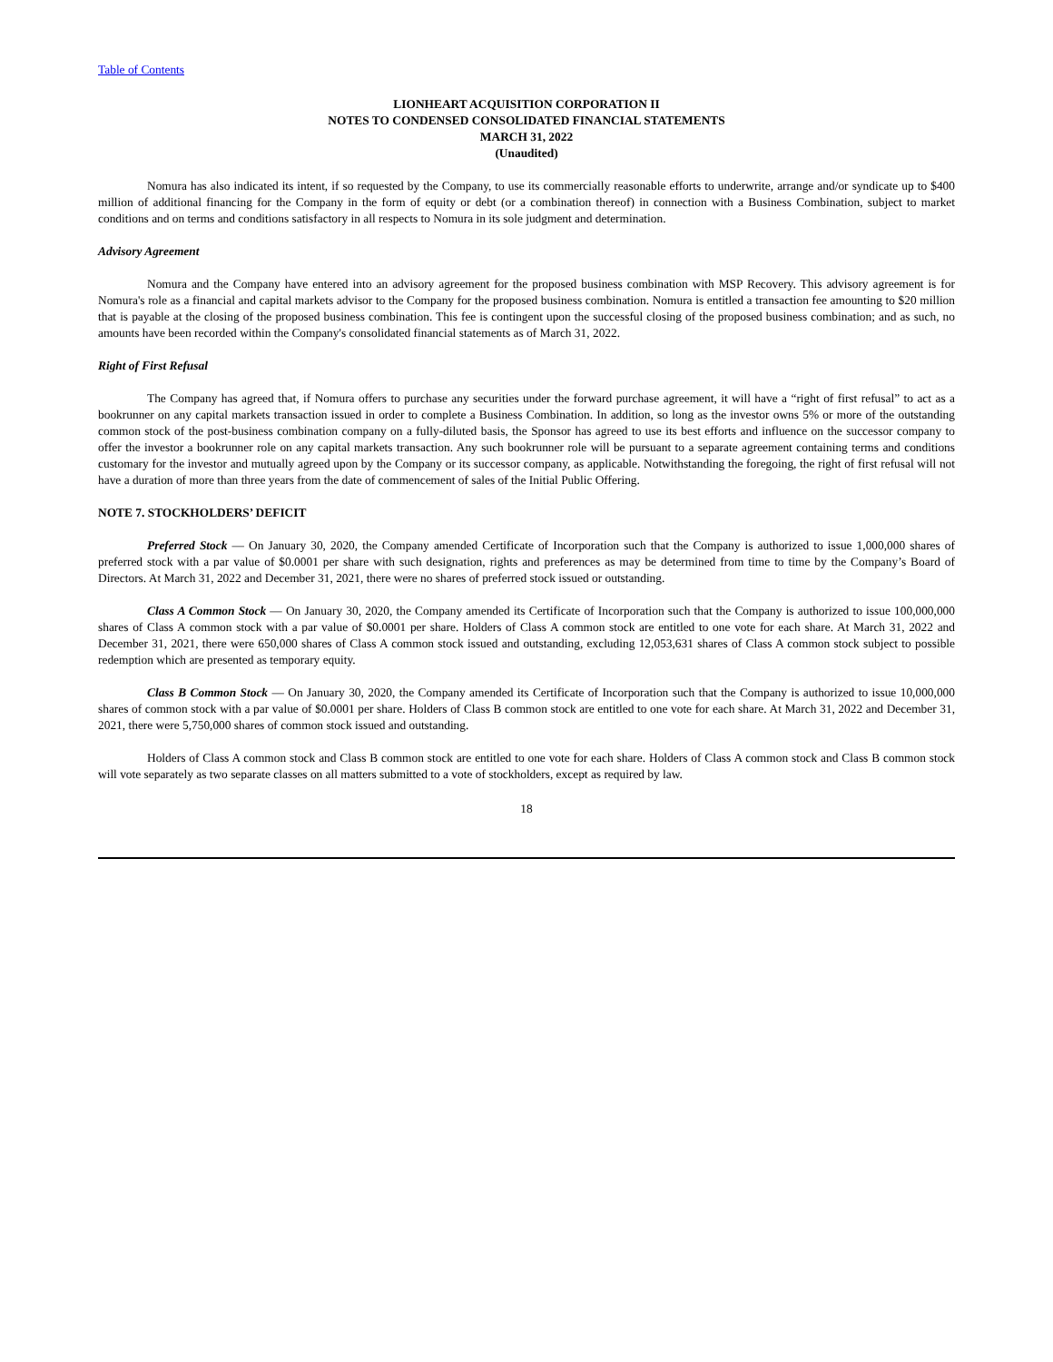Table of Contents
LIONHEART ACQUISITION CORPORATION II
NOTES TO CONDENSED CONSOLIDATED FINANCIAL STATEMENTS
MARCH 31, 2022
(Unaudited)
Nomura has also indicated its intent, if so requested by the Company, to use its commercially reasonable efforts to underwrite, arrange and/or syndicate up to $400 million of additional financing for the Company in the form of equity or debt (or a combination thereof) in connection with a Business Combination, subject to market conditions and on terms and conditions satisfactory in all respects to Nomura in its sole judgment and determination.
Advisory Agreement
Nomura and the Company have entered into an advisory agreement for the proposed business combination with MSP Recovery. This advisory agreement is for Nomura's role as a financial and capital markets advisor to the Company for the proposed business combination. Nomura is entitled a transaction fee amounting to $20 million that is payable at the closing of the proposed business combination. This fee is contingent upon the successful closing of the proposed business combination; and as such, no amounts have been recorded within the Company's consolidated financial statements as of March 31, 2022.
Right of First Refusal
The Company has agreed that, if Nomura offers to purchase any securities under the forward purchase agreement, it will have a “right of first refusal” to act as a bookrunner on any capital markets transaction issued in order to complete a Business Combination. In addition, so long as the investor owns 5% or more of the outstanding common stock of the post-business combination company on a fully-diluted basis, the Sponsor has agreed to use its best efforts and influence on the successor company to offer the investor a bookrunner role on any capital markets transaction. Any such bookrunner role will be pursuant to a separate agreement containing terms and conditions customary for the investor and mutually agreed upon by the Company or its successor company, as applicable. Notwithstanding the foregoing, the right of first refusal will not have a duration of more than three years from the date of commencement of sales of the Initial Public Offering.
NOTE 7. STOCKHOLDERS’ DEFICIT
Preferred Stock — On January 30, 2020, the Company amended Certificate of Incorporation such that the Company is authorized to issue 1,000,000 shares of preferred stock with a par value of $0.0001 per share with such designation, rights and preferences as may be determined from time to time by the Company’s Board of Directors. At March 31, 2022 and December 31, 2021, there were no shares of preferred stock issued or outstanding.
Class A Common Stock — On January 30, 2020, the Company amended its Certificate of Incorporation such that the Company is authorized to issue 100,000,000 shares of Class A common stock with a par value of $0.0001 per share. Holders of Class A common stock are entitled to one vote for each share. At March 31, 2022 and December 31, 2021, there were 650,000 shares of Class A common stock issued and outstanding, excluding 12,053,631 shares of Class A common stock subject to possible redemption which are presented as temporary equity.
Class B Common Stock — On January 30, 2020, the Company amended its Certificate of Incorporation such that the Company is authorized to issue 10,000,000 shares of common stock with a par value of $0.0001 per share. Holders of Class B common stock are entitled to one vote for each share. At March 31, 2022 and December 31, 2021, there were 5,750,000 shares of common stock issued and outstanding.
Holders of Class A common stock and Class B common stock are entitled to one vote for each share. Holders of Class A common stock and Class B common stock will vote separately as two separate classes on all matters submitted to a vote of stockholders, except as required by law.
18